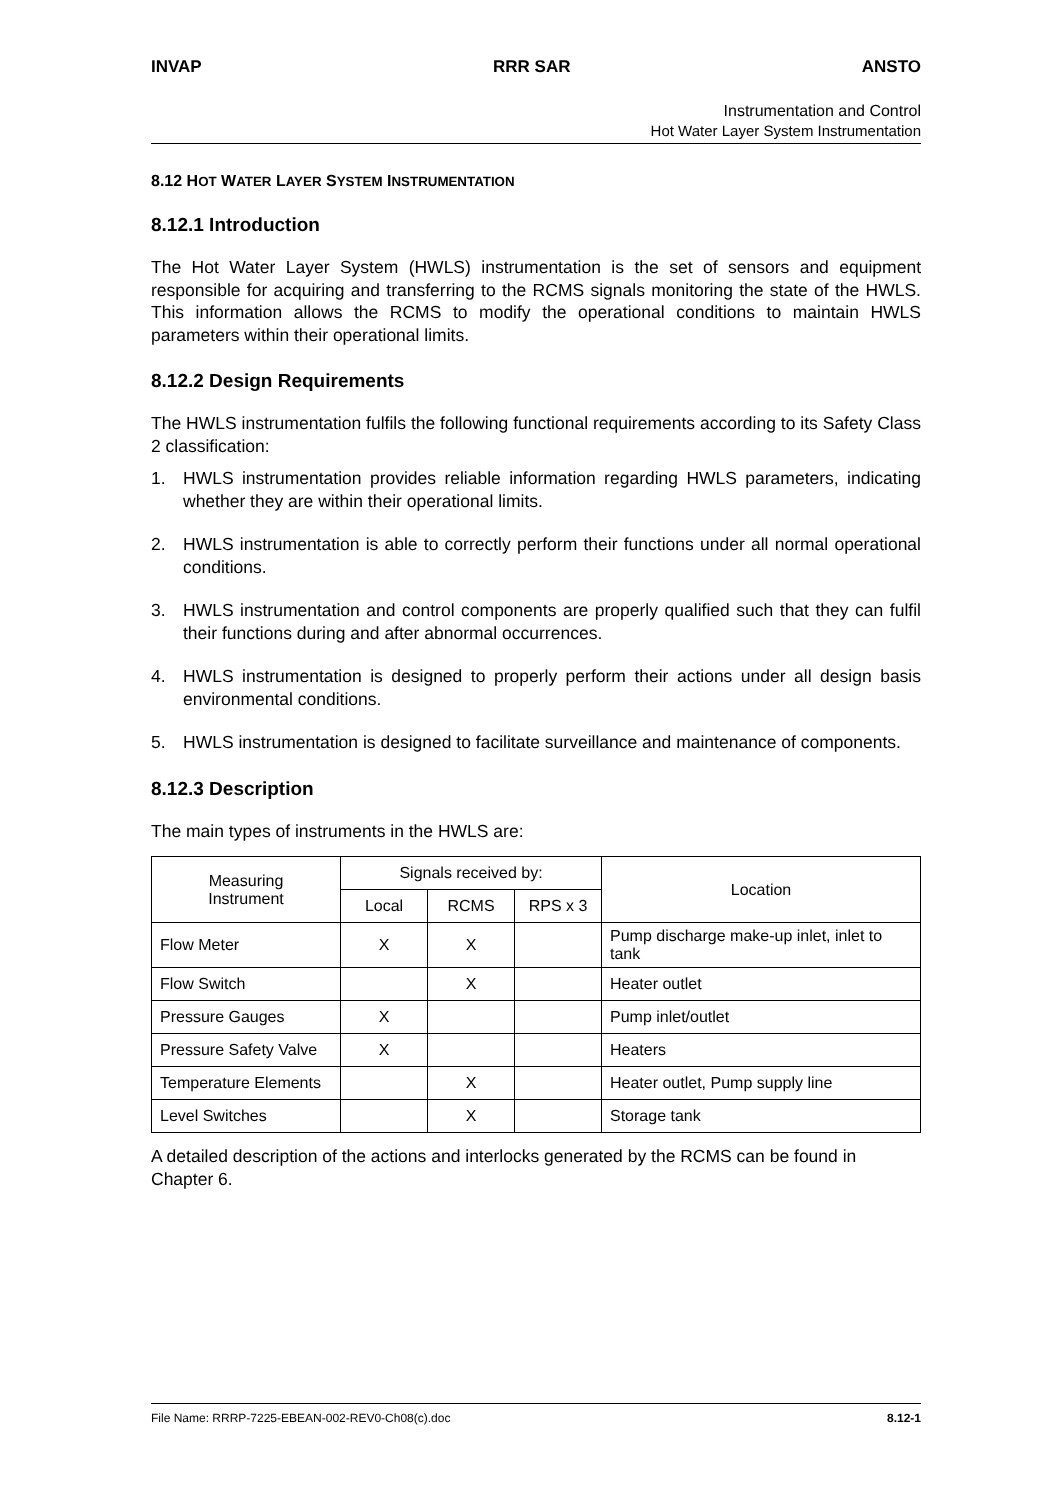INVAP RRR SAR ANSTO
Instrumentation and Control
Hot Water Layer System Instrumentation
8.12 HOT WATER LAYER SYSTEM INSTRUMENTATION
8.12.1 Introduction
The Hot Water Layer System (HWLS) instrumentation is the set of sensors and equipment responsible for acquiring and transferring to the RCMS signals monitoring the state of the HWLS. This information allows the RCMS to modify the operational conditions to maintain HWLS parameters within their operational limits.
8.12.2 Design Requirements
The HWLS instrumentation fulfils the following functional requirements according to its Safety Class 2 classification:
1. HWLS instrumentation provides reliable information regarding HWLS parameters, indicating whether they are within their operational limits.
2. HWLS instrumentation is able to correctly perform their functions under all normal operational conditions.
3. HWLS instrumentation and control components are properly qualified such that they can fulfil their functions during and after abnormal occurrences.
4. HWLS instrumentation is designed to properly perform their actions under all design basis environmental conditions.
5. HWLS instrumentation is designed to facilitate surveillance and maintenance of components.
8.12.3 Description
The main types of instruments in the HWLS are:
| Measuring Instrument | Signals received by: | | | Location |
| --- | --- | --- | --- | --- |
| | Local | RCMS | RPS x 3 | |
| Flow Meter | X | X | | Pump discharge make-up inlet, inlet to tank |
| Flow Switch | | X | | Heater outlet |
| Pressure Gauges | X | | | Pump inlet/outlet |
| Pressure Safety Valve | X | | | Heaters |
| Temperature Elements | | X | | Heater outlet, Pump supply line |
| Level Switches | | X | | Storage tank |
A detailed description of the actions and interlocks generated by the RCMS can be found in Chapter 6.
File Name: RRRP-7225-EBEAN-002-REV0-Ch08(c).doc 8.12-1